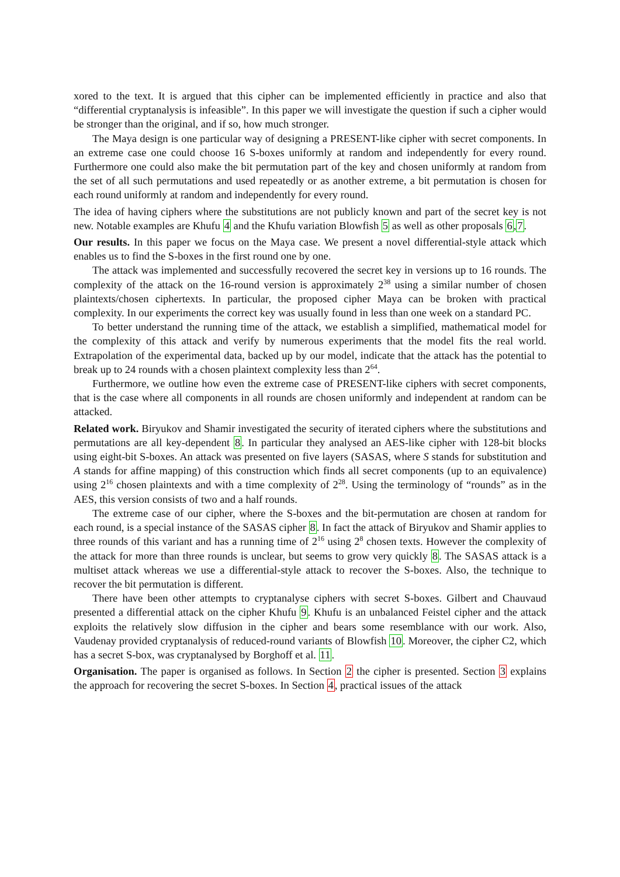xored to the text. It is argued that this cipher can be implemented efficiently in practice and also that “differential cryptanalysis is infeasible”. In this paper we will investigate the question if such a cipher would be stronger than the original, and if so, how much stronger.
The Maya design is one particular way of designing a PRESENT-like cipher with secret components. In an extreme case one could choose 16 S-boxes uniformly at random and independently for every round. Furthermore one could also make the bit permutation part of the key and chosen uniformly at random from the set of all such permutations and used repeatedly or as another extreme, a bit permutation is chosen for each round uniformly at random and independently for every round.
The idea of having ciphers where the substitutions are not publicly known and part of the secret key is not new. Notable examples are Khufu 4 and the Khufu variation Blowfish 5 as well as other proposals 6,7.
Our results. In this paper we focus on the Maya case. We present a novel differential-style attack which enables us to find the S-boxes in the first round one by one.
The attack was implemented and successfully recovered the secret key in versions up to 16 rounds. The complexity of the attack on the 16-round version is approximately 2<sup>38</sup> using a similar number of chosen plaintexts/chosen ciphertexts. In particular, the proposed cipher Maya can be broken with practical complexity. In our experiments the correct key was usually found in less than one week on a standard PC.
To better understand the running time of the attack, we establish a simplified, mathematical model for the complexity of this attack and verify by numerous experiments that the model fits the real world. Extrapolation of the experimental data, backed up by our model, indicate that the attack has the potential to break up to 24 rounds with a chosen plaintext complexity less than 2<sup>64</sup>.
Furthermore, we outline how even the extreme case of PRESENT-like ciphers with secret components, that is the case where all components in all rounds are chosen uniformly and independent at random can be attacked.
Related work. Biryukov and Shamir investigated the security of iterated ciphers where the substitutions and permutations are all key-dependent 8. In particular they analysed an AES-like cipher with 128-bit blocks using eight-bit S-boxes. An attack was presented on five layers (SASAS, where S stands for substitution and A stands for affine mapping) of this construction which finds all secret components (up to an equivalence) using 2<sup>16</sup> chosen plaintexts and with a time complexity of 2<sup>28</sup>. Using the terminology of “rounds” as in the AES, this version consists of two and a half rounds.
The extreme case of our cipher, where the S-boxes and the bit-permutation are chosen at random for each round, is a special instance of the SASAS cipher 8. In fact the attack of Biryukov and Shamir applies to three rounds of this variant and has a running time of 2<sup>16</sup> using 2<sup>8</sup> chosen texts. However the complexity of the attack for more than three rounds is unclear, but seems to grow very quickly 8. The SASAS attack is a multiset attack whereas we use a differential-style attack to recover the S-boxes. Also, the technique to recover the bit permutation is different.
There have been other attempts to cryptanalyse ciphers with secret S-boxes. Gilbert and Chauvaud presented a differential attack on the cipher Khufu 9. Khufu is an unbalanced Feistel cipher and the attack exploits the relatively slow diffusion in the cipher and bears some resemblance with our work. Also, Vaudenay provided cryptanalysis of reduced-round variants of Blowfish 10. Moreover, the cipher C2, which has a secret S-box, was cryptanalysed by Borghoff et al. 11.
Organisation. The paper is organised as follows. In Section 2 the cipher is presented. Section 3 explains the approach for recovering the secret S-boxes. In Section 4, practical issues of the attack